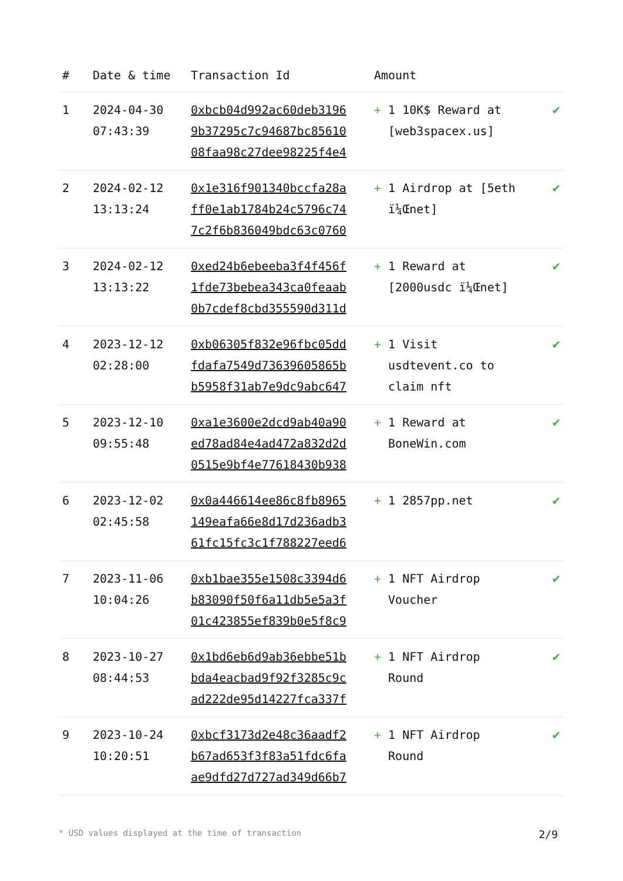| # | Date & time | Transaction Id | Amount | |
| --- | --- | --- | --- | --- |
| 1 | 2024-04-30 07:43:39 | 0xbcb04d992ac60deb3196 9b37295c7c94687bc85610 08faa98c27dee98225f4e4 | + 1 10K$ Reward at [web3spacex.us] | ✔ |
| 2 | 2024-02-12 13:13:24 | 0x1e316f901340bccfa28a ff0e1ab1784b24c5796c74 7c2f6b836049bdc63c0760 | + 1 Airdrop at [5eth ï¼Œnet] | ✔ |
| 3 | 2024-02-12 13:13:22 | 0xed24b6ebeeba3f4f456f 1fde73bebea343ca0feaab 0b7cdef8cbd355590d311d | + 1 Reward at [2000usdc ï¼Œnet] | ✔ |
| 4 | 2023-12-12 02:28:00 | 0xb06305f832e96fbc05dd fdafa7549d73639605865b b5958f31ab7e9dc9abc647 | + 1 Visit usdtevent.co to claim nft | ✔ |
| 5 | 2023-12-10 09:55:48 | 0xa1e3600e2dcd9ab40a90 ed78ad84e4ad472a832d2d 0515e9bf4e77618430b938 | + 1 Reward at BoneWin.com | ✔ |
| 6 | 2023-12-02 02:45:58 | 0x0a446614ee86c8fb8965 149eafa66e8d17d236adb3 61fc15fc3c1f788227eed6 | + 1 2857pp.net | ✔ |
| 7 | 2023-11-06 10:04:26 | 0xb1bae355e1508c3394d6 b83090f50f6a11db5e5a3f 01c423855ef839b0e5f8c9 | + 1 NFT Airdrop Voucher | ✔ |
| 8 | 2023-10-27 08:44:53 | 0x1bd6eb6d9ab36ebbe51b bda4eacbad9f92f3285c9c ad222de95d14227fca337f | + 1 NFT Airdrop Round | ✔ |
| 9 | 2023-10-24 10:20:51 | 0xbcf3173d2e48c36aadf2 b67ad653f3f83a51fdc6fa ae9dfd27d727ad349d66b7 | + 1 NFT Airdrop Round | ✔ |
* USD values displayed at the time of transaction 2/9